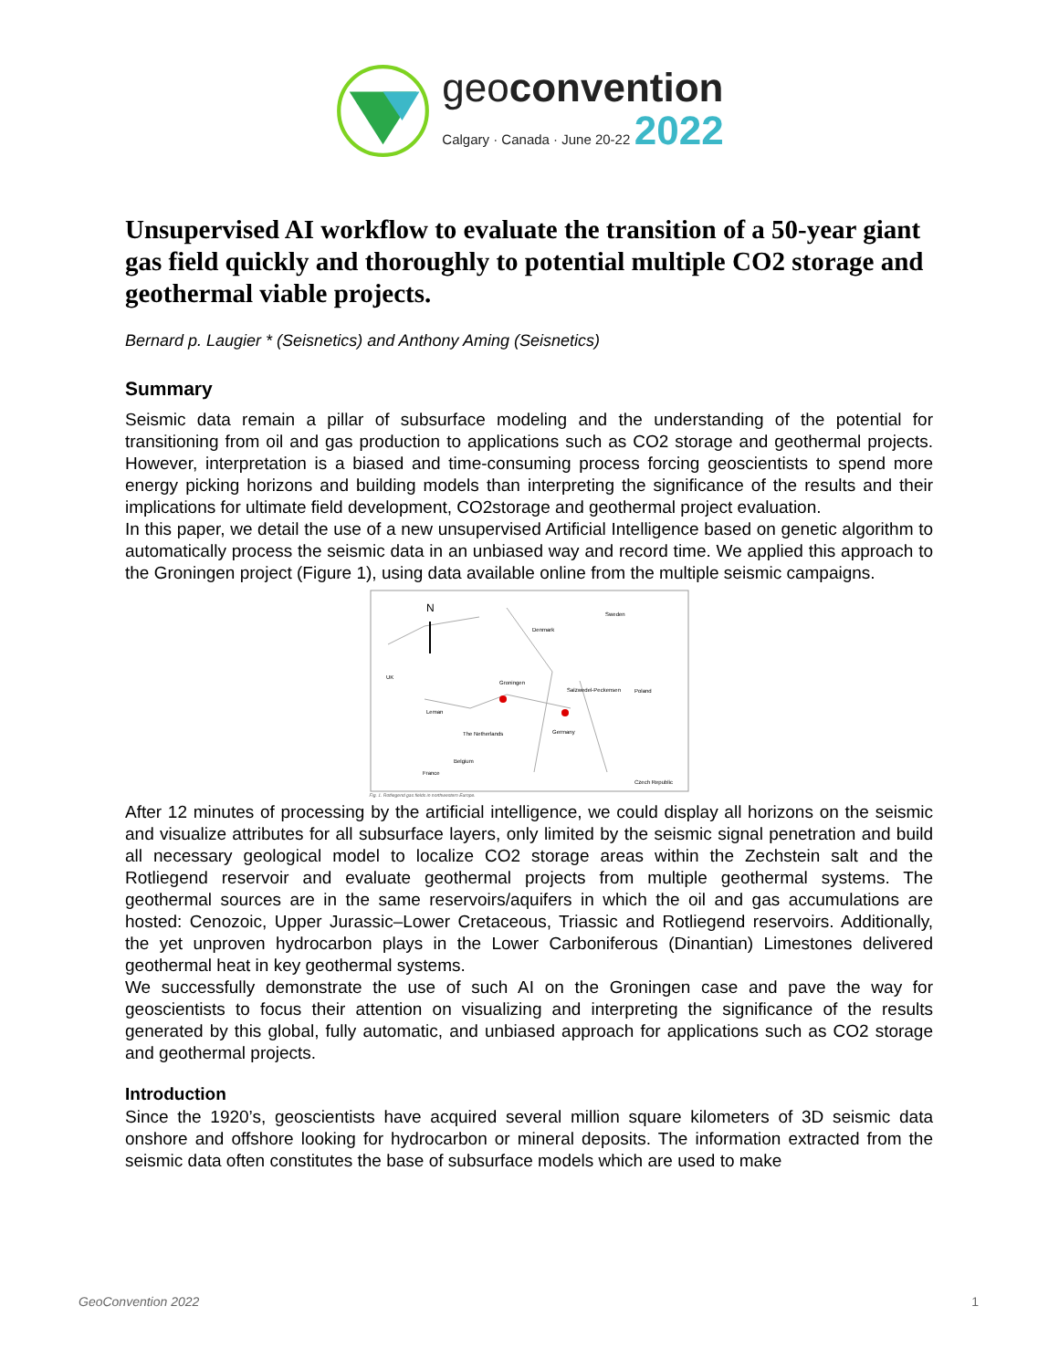geoconvention
Calgary · Canada · June 20-22 2022
Unsupervised AI workflow to evaluate the transition of a 50-year giant gas field quickly and thoroughly to potential multiple CO2 storage and geothermal viable projects.
Bernard p. Laugier * (Seisnetics) and Anthony Aming (Seisnetics)
Summary
Seismic data remain a pillar of subsurface modeling and the understanding of the potential for transitioning from oil and gas production to applications such as CO2 storage and geothermal projects. However, interpretation is a biased and time-consuming process forcing geoscientists to spend more energy picking horizons and building models than interpreting the significance of the results and their implications for ultimate field development, CO2storage and geothermal project evaluation.
In this paper, we detail the use of a new unsupervised Artificial Intelligence based on genetic algorithm to automatically process the seismic data in an unbiased way and record time. We applied this approach to the Groningen project (Figure 1), using data available online from the multiple seismic campaigns.
N
Groningen
Salzwedel-Peckensen
Leman
UK
Germany
Poland
Denmark
Sweden
The Netherlands
Belgium
Czech Republic
France
Fig. 1. Rotliegend gas fields in northwestern Europe.
After 12 minutes of processing by the artificial intelligence, we could display all horizons on the seismic and visualize attributes for all subsurface layers, only limited by the seismic signal penetration and build all necessary geological model to localize CO2 storage areas within the Zechstein salt and the Rotliegend reservoir and evaluate geothermal projects from multiple geothermal systems. The geothermal sources are in the same reservoirs/aquifers in which the oil and gas accumulations are hosted: Cenozoic, Upper Jurassic–Lower Cretaceous, Triassic and Rotliegend reservoirs. Additionally, the yet unproven hydrocarbon plays in the Lower Carboniferous (Dinantian) Limestones delivered geothermal heat in key geothermal systems.
We successfully demonstrate the use of such AI on the Groningen case and pave the way for geoscientists to focus their attention on visualizing and interpreting the significance of the results generated by this global, fully automatic, and unbiased approach for applications such as CO2 storage and geothermal projects.
Introduction
Since the 1920’s, geoscientists have acquired several million square kilometers of 3D seismic data onshore and offshore looking for hydrocarbon or mineral deposits. The information extracted from the seismic data often constitutes the base of subsurface models which are used to make
GeoConvention 2022 1